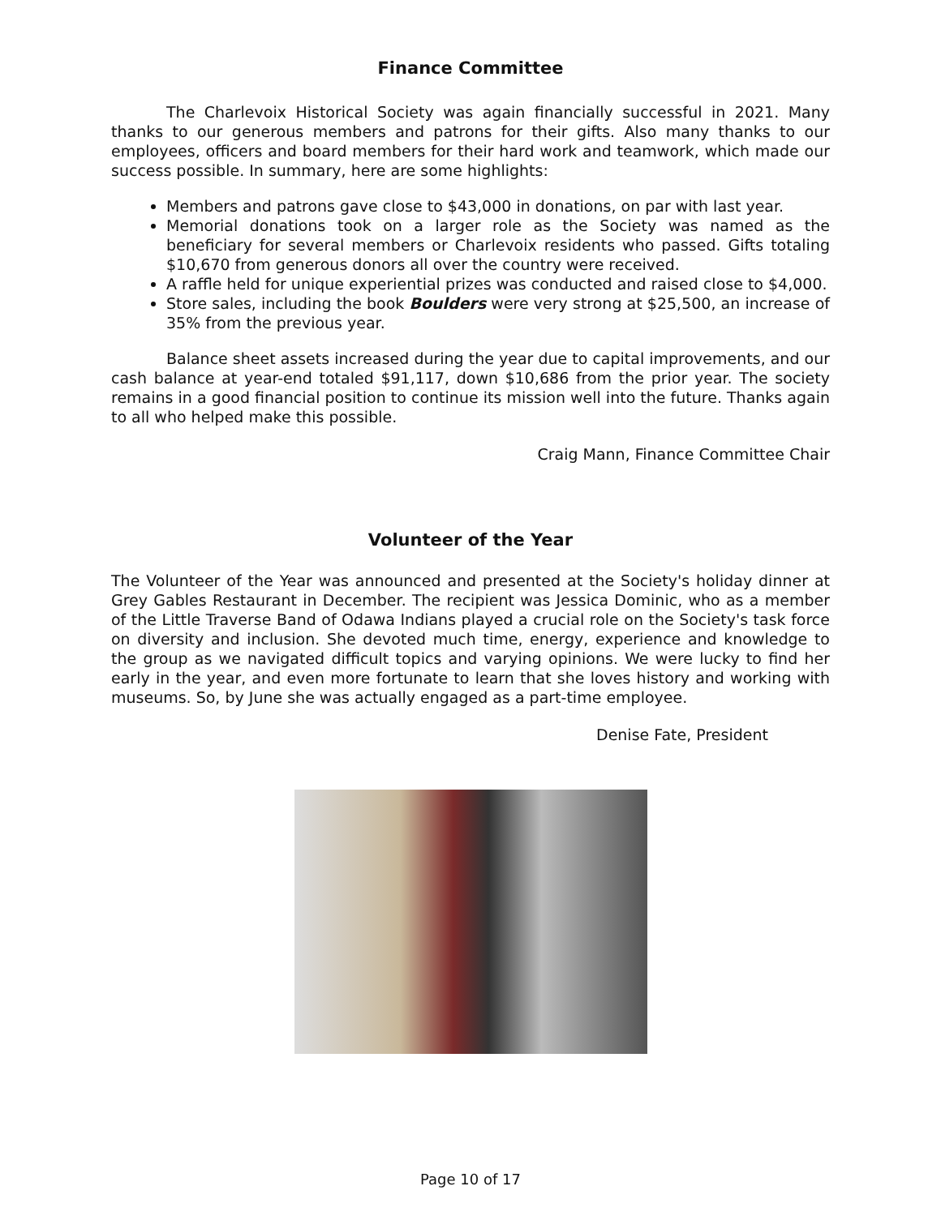Finance Committee
The Charlevoix Historical Society was again financially successful in 2021. Many thanks to our generous members and patrons for their gifts. Also many thanks to our employees, officers and board members for their hard work and teamwork, which made our success possible. In summary, here are some highlights:
Members and patrons gave close to $43,000 in donations, on par with last year.
Memorial donations took on a larger role as the Society was named as the beneficiary for several members or Charlevoix residents who passed. Gifts totaling $10,670 from generous donors all over the country were received.
A raffle held for unique experiential prizes was conducted and raised close to $4,000.
Store sales, including the book Boulders were very strong at $25,500, an increase of 35% from the previous year.
Balance sheet assets increased during the year due to capital improvements, and our cash balance at year-end totaled $91,117, down $10,686 from the prior year. The society remains in a good financial position to continue its mission well into the future. Thanks again to all who helped make this possible.
Craig Mann, Finance Committee Chair
Volunteer of the Year
The Volunteer of the Year was announced and presented at the Society's holiday dinner at Grey Gables Restaurant in December. The recipient was Jessica Dominic, who as a member of the Little Traverse Band of Odawa Indians played a crucial role on the Society's task force on diversity and inclusion. She devoted much time, energy, experience and knowledge to the group as we navigated difficult topics and varying opinions. We were lucky to find her early in the year, and even more fortunate to learn that she loves history and working with museums. So, by June she was actually engaged as a part-time employee.
Denise Fate, President
Page 10 of 17